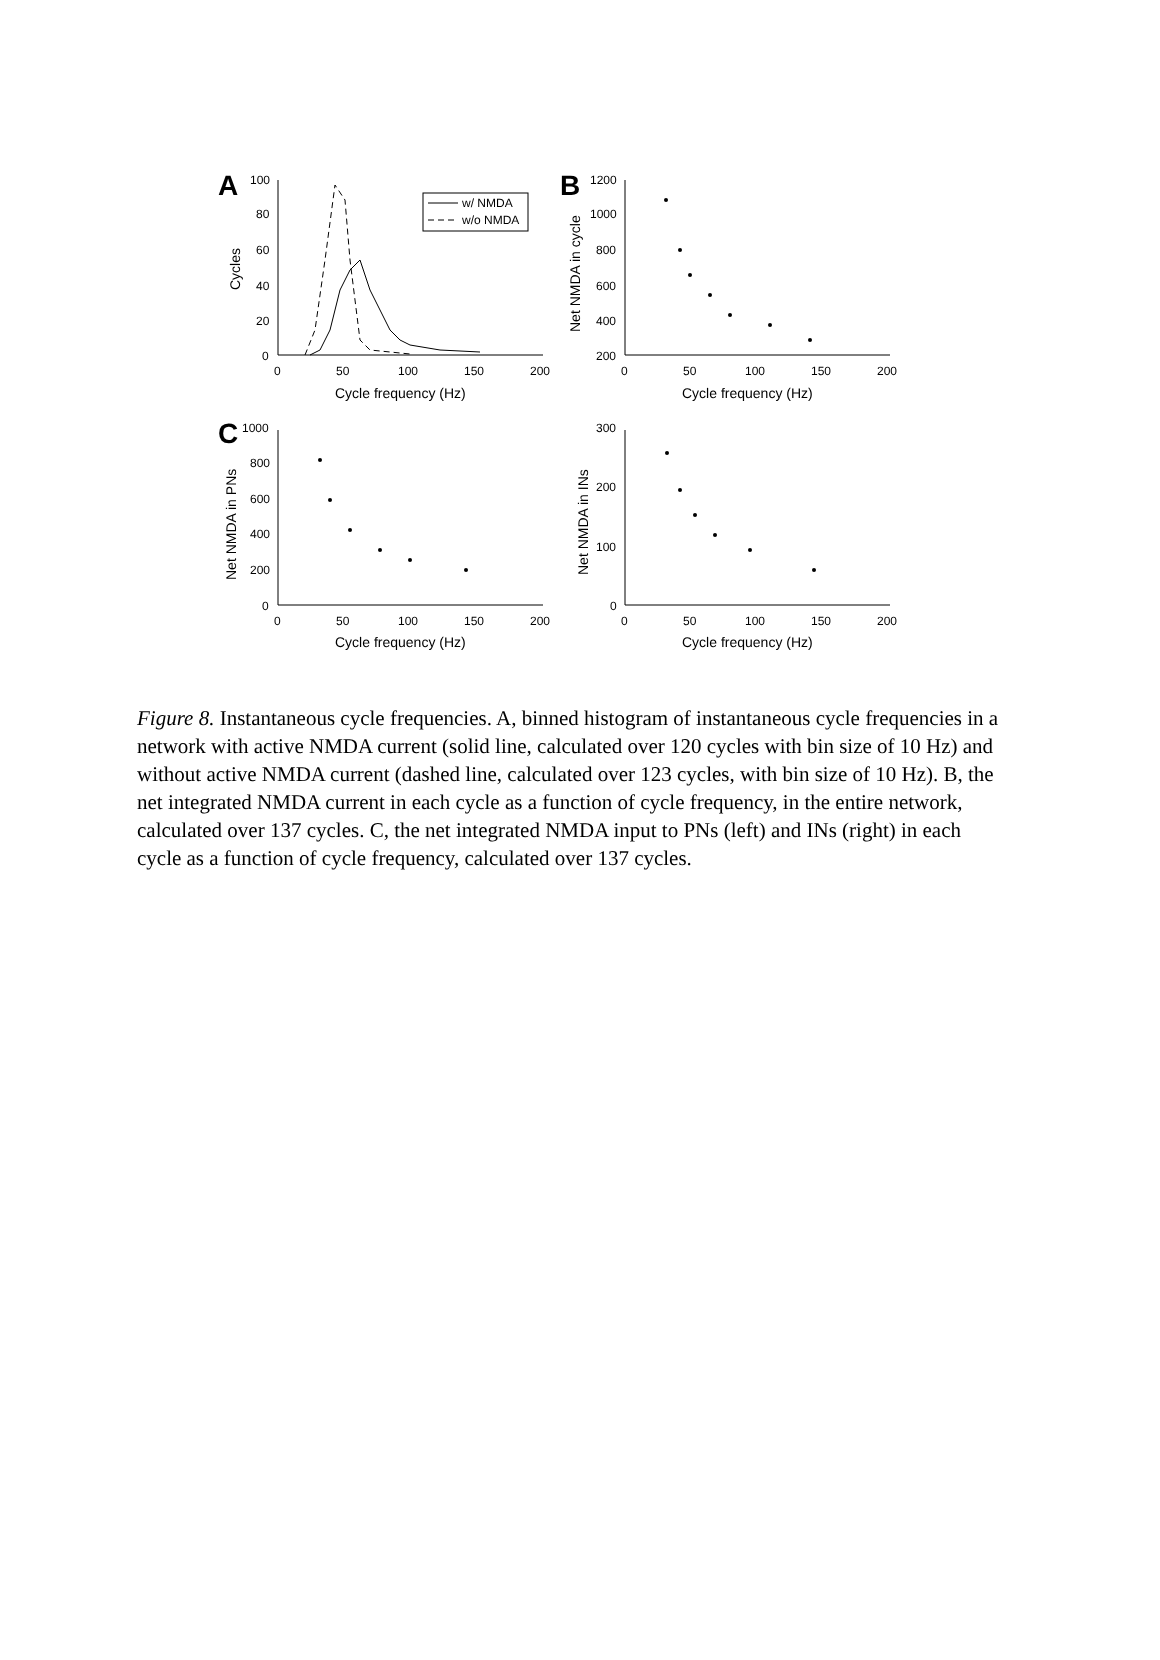A
B
C
w/ NMDA
w/o NMDA
100
80
60
40
20
0
1200
1000
800
600
400
200
1000
800
600
400
200
0
300
200
100
0
0
50
100
150
200
0
50
100
150
200
0
50
100
150
200
0
50
100
150
200
Cycle frequency (Hz)
Cycle frequency (Hz)
Cycle frequency (Hz)
Cycle frequency (Hz)
Cycles
Net NMDA in cycle
Net NMDA in PNs
Net NMDA in INs
Figure 8. Instantaneous cycle frequencies. A, binned histogram of instantaneous cycle frequencies in a network with active NMDA current (solid line, calculated over 120 cycles with bin size of 10 Hz) and without active NMDA current (dashed line, calculated over 123 cycles, with bin size of 10 Hz). B, the net integrated NMDA current in each cycle as a function of cycle frequency, in the entire network, calculated over 137 cycles. C, the net integrated NMDA input to PNs (left) and INs (right) in each cycle as a function of cycle frequency, calculated over 137 cycles.